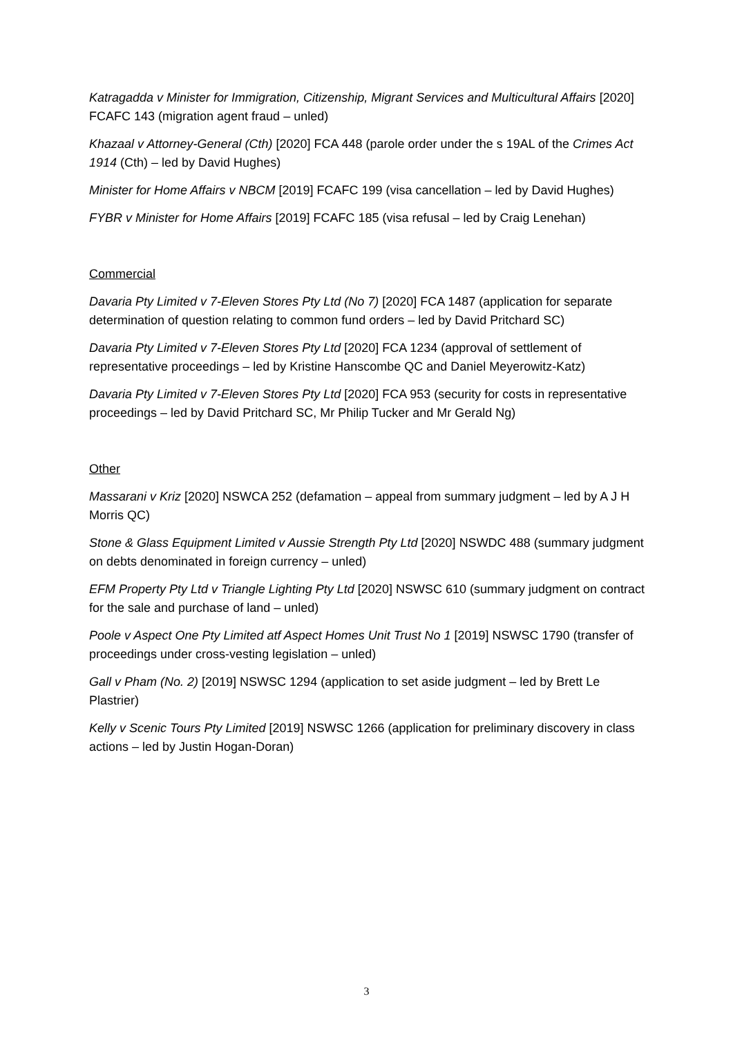Katragadda v Minister for Immigration, Citizenship, Migrant Services and Multicultural Affairs [2020] FCAFC 143 (migration agent fraud – unled)
Khazaal v Attorney-General (Cth) [2020] FCA 448 (parole order under the s 19AL of the Crimes Act 1914 (Cth) – led by David Hughes)
Minister for Home Affairs v NBCM [2019] FCAFC 199 (visa cancellation – led by David Hughes)
FYBR v Minister for Home Affairs [2019] FCAFC 185 (visa refusal – led by Craig Lenehan)
Commercial
Davaria Pty Limited v 7-Eleven Stores Pty Ltd (No 7) [2020] FCA 1487 (application for separate determination of question relating to common fund orders – led by David Pritchard SC)
Davaria Pty Limited v 7-Eleven Stores Pty Ltd [2020] FCA 1234 (approval of settlement of representative proceedings – led by Kristine Hanscombe QC and Daniel Meyerowitz-Katz)
Davaria Pty Limited v 7-Eleven Stores Pty Ltd [2020] FCA 953 (security for costs in representative proceedings – led by David Pritchard SC, Mr Philip Tucker and Mr Gerald Ng)
Other
Massarani v Kriz [2020] NSWCA 252 (defamation – appeal from summary judgment – led by A J H Morris QC)
Stone & Glass Equipment Limited v Aussie Strength Pty Ltd [2020] NSWDC 488 (summary judgment on debts denominated in foreign currency – unled)
EFM Property Pty Ltd v Triangle Lighting Pty Ltd [2020] NSWSC 610 (summary judgment on contract for the sale and purchase of land – unled)
Poole v Aspect One Pty Limited atf Aspect Homes Unit Trust No 1 [2019] NSWSC 1790 (transfer of proceedings under cross-vesting legislation – unled)
Gall v Pham (No. 2) [2019] NSWSC 1294 (application to set aside judgment – led by Brett Le Plastrier)
Kelly v Scenic Tours Pty Limited [2019] NSWSC 1266 (application for preliminary discovery in class actions – led by Justin Hogan-Doran)
3